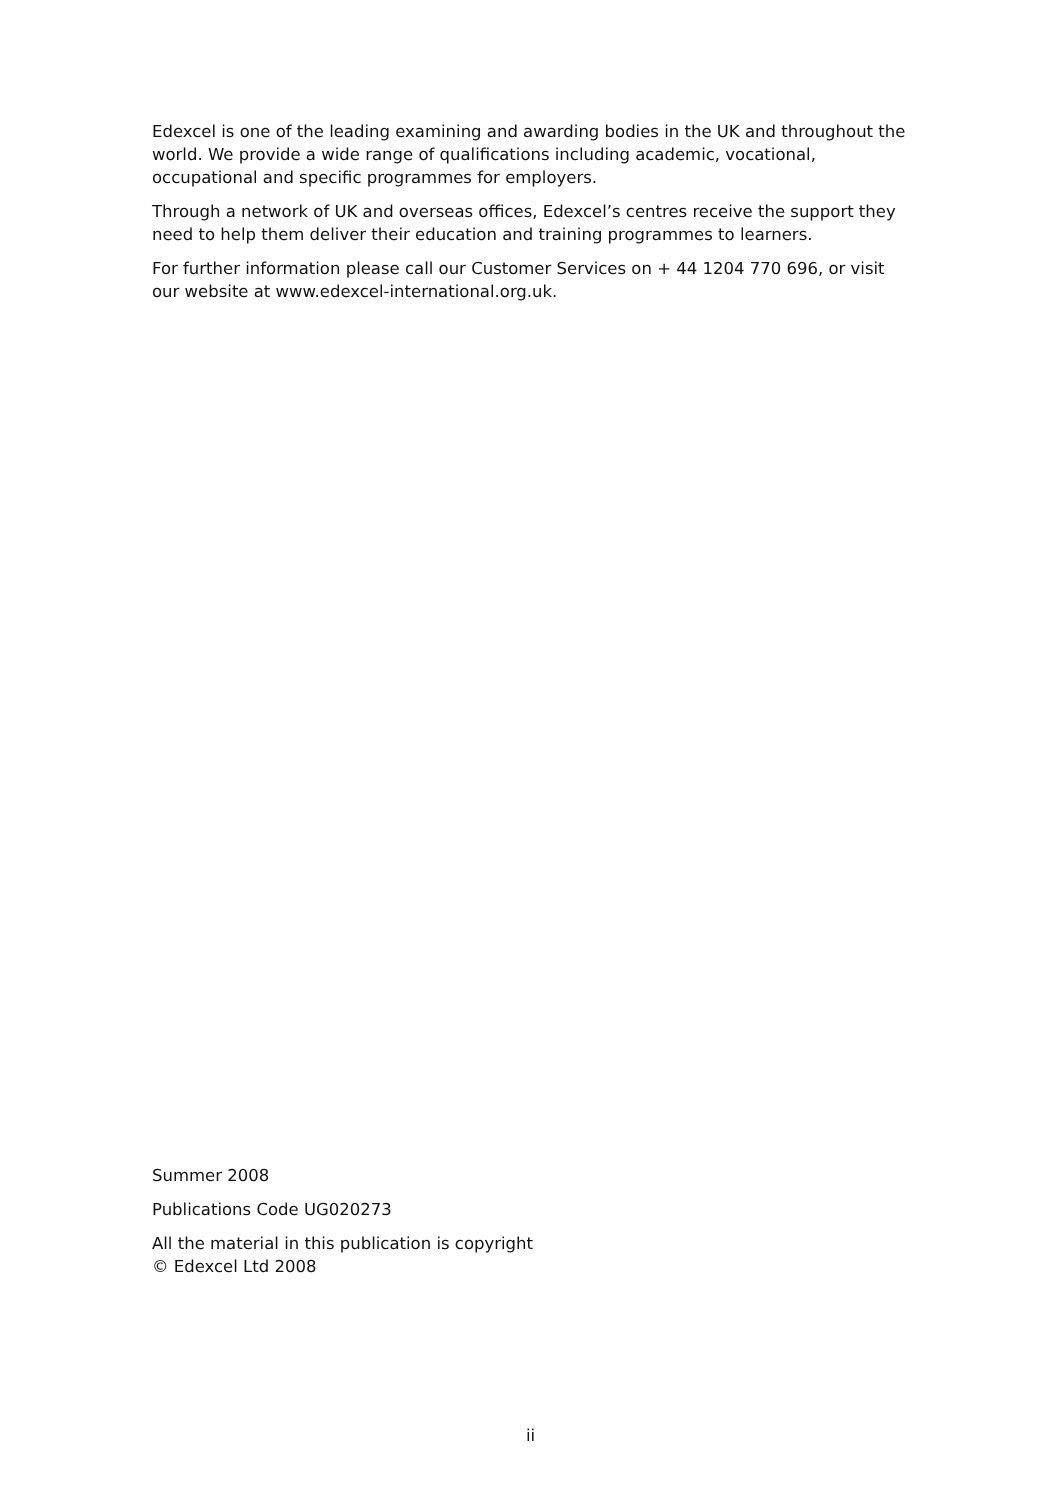Edexcel is one of the leading examining and awarding bodies in the UK and throughout the world. We provide a wide range of qualifications including academic, vocational, occupational and specific programmes for employers.
Through a network of UK and overseas offices, Edexcel’s centres receive the support they need to help them deliver their education and training programmes to learners.
For further information please call our Customer Services on + 44 1204 770 696, or visit our website at www.edexcel-international.org.uk.
Summer 2008
Publications Code UG020273
All the material in this publication is copyright
© Edexcel Ltd 2008
ii